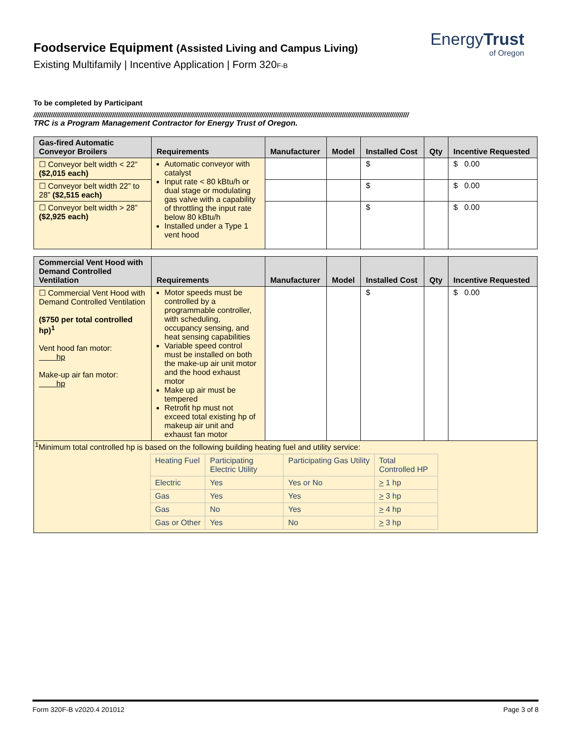Foodservice Equipment (Assisted Living and Campus Living)
Existing Multifamily | Incentive Application | Form 320F-B
EnergyTrust
of Oregon
To be completed by Participant
////////////////////////////////////////////////////////////////////////////////////////////////////////////////////////////////////////////////////////////////////////////////////////////////////
TRC is a Program Management Contractor for Energy Trust of Oregon.
| Gas-fired Automatic Conveyor Broilers | Requirements | Manufacturer | Model | Installed Cost | Qty | Incentive Requested |
| --- | --- | --- | --- | --- | --- | --- |
| ☐ Conveyor belt width < 22” ($2,015 each) | Automatic conveyor with catalyst Input rate < 80 kBtu/h or dual stage or modulating gas valve with a capability of throttling the input rate below 80 kBtu/h Installed under a Type 1 vent hood | | | $ | | $ 0.00 |
| ☐ Conveyor belt width 22” to 28” ($2,515 each) | | | | $ | | $ 0.00 |
| ☐ Conveyor belt width > 28” ($2,925 each) | | | | $ | | $ 0.00 |
| Commercial Vent Hood with Demand Controlled Ventilation | Requirements | Manufacturer | Model | Installed Cost | Qty | Incentive Requested |
| --- | --- | --- | --- | --- | --- | --- |
| ☐ Commercial Vent Hood with Demand Controlled Ventilation ($750 per total controlled hp)<sup>1</sup> Vent hood fan motor: hp Make-up air fan motor: hp | Motor speeds must be controlled by a programmable controller, with scheduling, occupancy sensing, and heat sensing capabilities Variable speed control must be installed on both the make-up air unit motor and the hood exhaust motor Make up air must be tempered Retrofit hp must not exceed total existing hp of makeup air unit and exhaust fan motor | | | $ | | $ 0.00 |
| <sup>1</sup> Minimum total controlled hp is based on the following building heating fuel and utility service: / Heating Fuel / Participating Electric Utility / Participating Gas Utility / Total Controlled HP / / Electric / Yes / Yes or No / > 1 hp / / Gas / Yes / Yes / > 3 hp / / Gas / No / Yes / > 4 hp / / Gas or Other / Yes / No / > 3 hp / | | | | | | |
Form 320F-B v2020.4 201012 Page 3 of 8